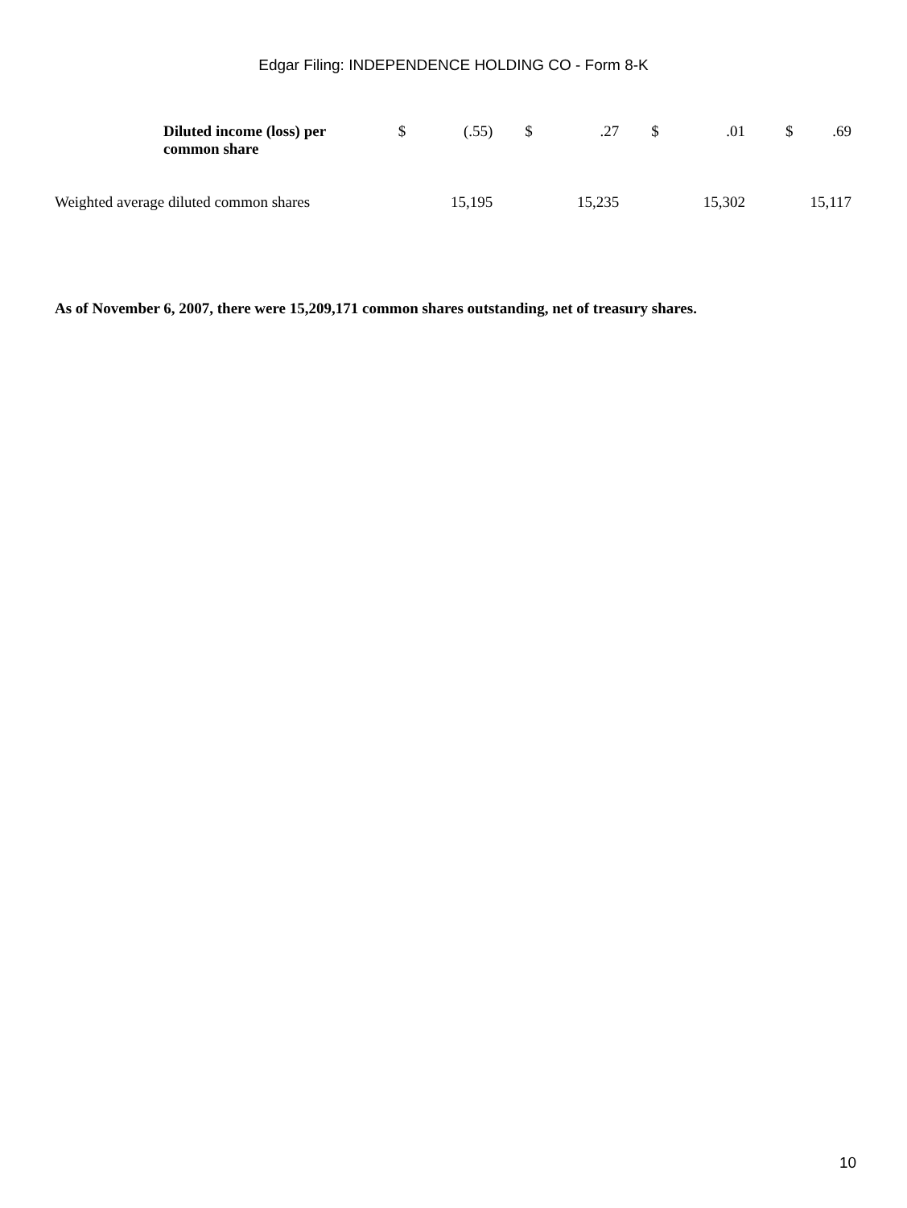Edgar Filing: INDEPENDENCE HOLDING CO - Form 8-K
| | Diluted income (loss) per common share | $ | (.55) | $ | .27 | $ | .01 | $ | .69 |
| Weighted average diluted common shares | | 15,195 | | 15,235 | | 15,302 | | 15,117 | |
As of November 6, 2007, there were 15,209,171 common shares outstanding, net of treasury shares.
10